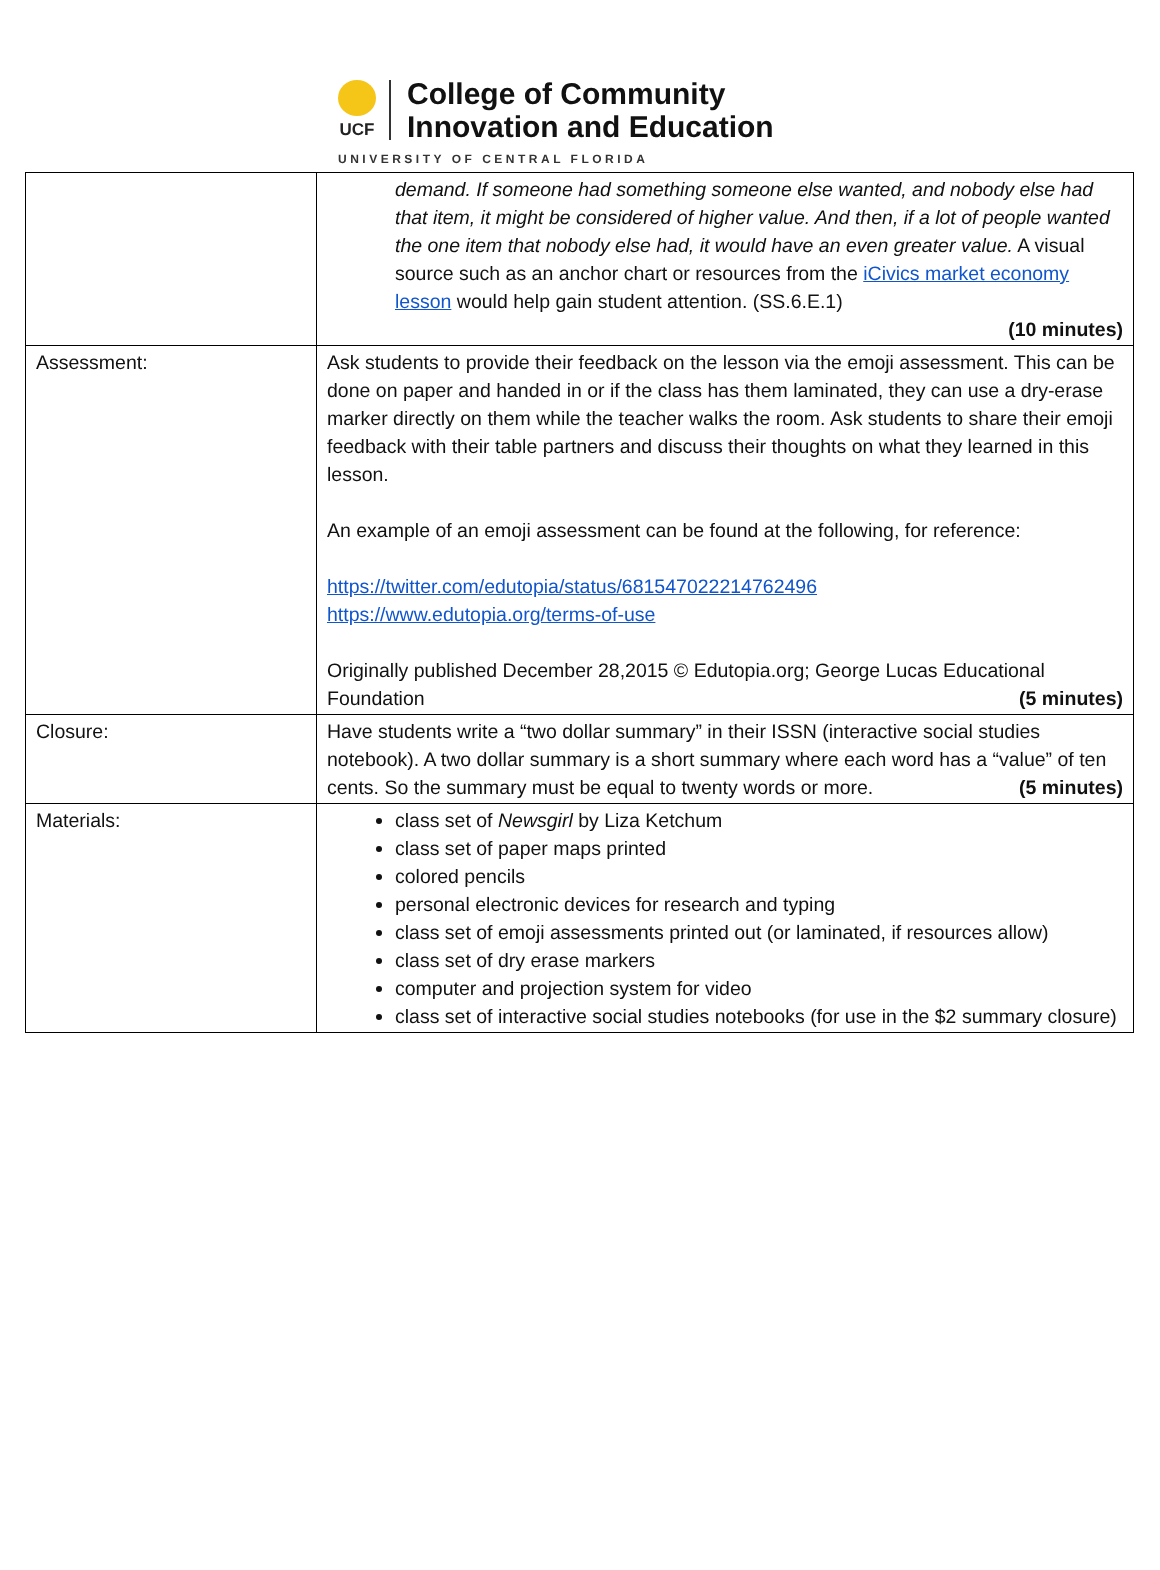UCF
College of Community
Innovation and Education
UNIVERSITY OF CENTRAL FLORIDA
| | demand. If someone had something someone else wanted, and nobody else had that item, it might be considered of higher value. And then, if a lot of people wanted the one item that nobody else had, it would have an even greater value. A visual source such as an anchor chart or resources from the iCivics market economy lesson would help gain student attention. (SS.6.E.1) (10 minutes) |
| Assessment: | Ask students to provide their feedback on the lesson via the emoji assessment. This can be done on paper and handed in or if the class has them laminated, they can use a dry-erase marker directly on them while the teacher walks the room. Ask students to share their emoji feedback with their table partners and discuss their thoughts on what they learned in this lesson. An example of an emoji assessment can be found at the following, for reference: https://twitter.com/edutopia/status/681547022214762496 https://www.edutopia.org/terms-of-use Originally published December 28,2015 © Edutopia.org; George Lucas Educational Foundation (5 minutes) |
| Closure: | Have students write a “two dollar summary” in their ISSN (interactive social studies notebook). A two dollar summary is a short summary where each word has a “value” of ten cents. So the summary must be equal to twenty words or more. (5 minutes) |
| Materials: | class set of Newsgirl by Liza Ketchum class set of paper maps printed colored pencils personal electronic devices for research and typing class set of emoji assessments printed out (or laminated, if resources allow) class set of dry erase markers computer and projection system for video class set of interactive social studies notebooks (for use in the $2 summary closure) |